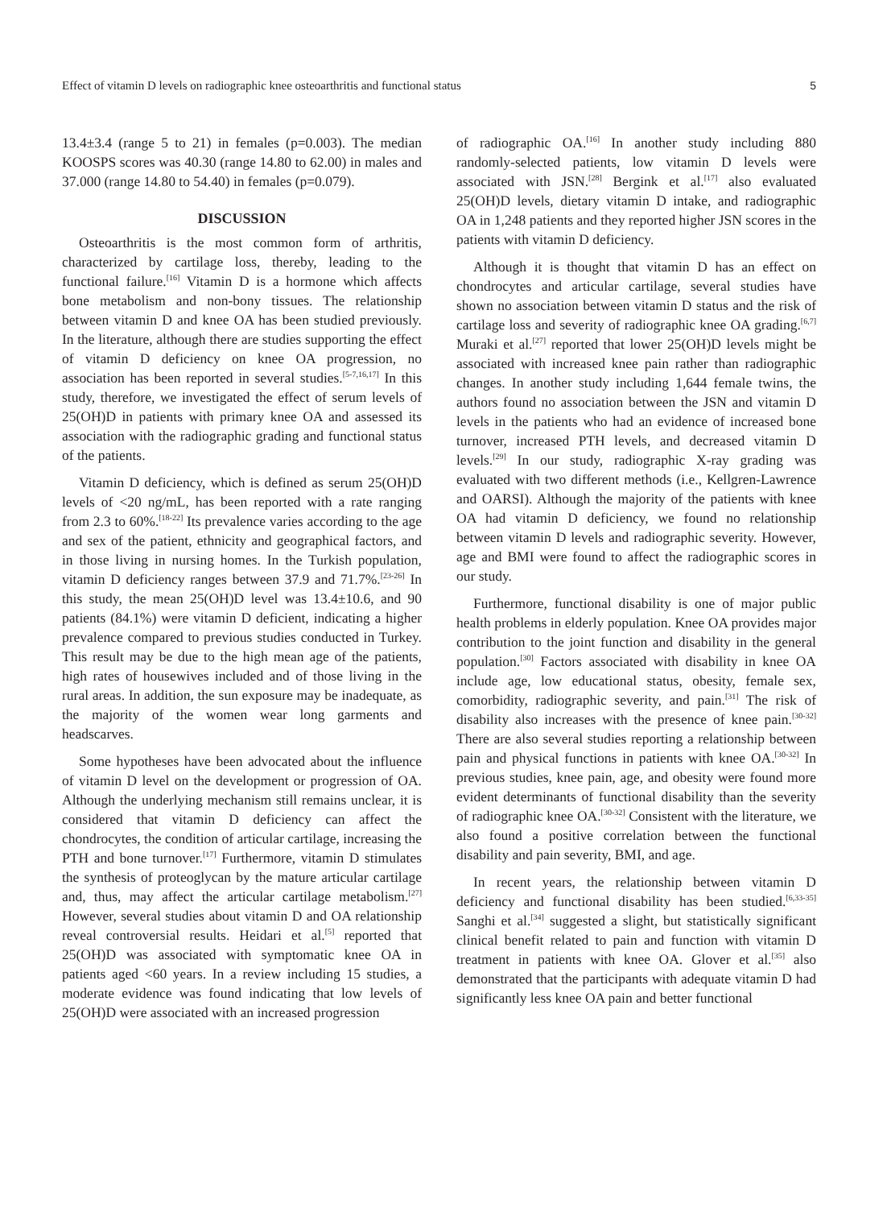Effect of vitamin D levels on radiographic knee osteoarthritis and functional status 5
13.4±3.4 (range 5 to 21) in females (p=0.003). The median KOOSPS scores was 40.30 (range 14.80 to 62.00) in males and 37.000 (range 14.80 to 54.40) in females (p=0.079).
DISCUSSION
Osteoarthritis is the most common form of arthritis, characterized by cartilage loss, thereby, leading to the functional failure.<sup>[16]</sup> Vitamin D is a hormone which affects bone metabolism and non-bony tissues. The relationship between vitamin D and knee OA has been studied previously. In the literature, although there are studies supporting the effect of vitamin D deficiency on knee OA progression, no association has been reported in several studies.<sup>[5-7,16,17]</sup> In this study, therefore, we investigated the effect of serum levels of 25(OH)D in patients with primary knee OA and assessed its association with the radiographic grading and functional status of the patients.
Vitamin D deficiency, which is defined as serum 25(OH)D levels of <20 ng/mL, has been reported with a rate ranging from 2.3 to 60%.<sup>[18-22]</sup> Its prevalence varies according to the age and sex of the patient, ethnicity and geographical factors, and in those living in nursing homes. In the Turkish population, vitamin D deficiency ranges between 37.9 and 71.7%.<sup>[23-26]</sup> In this study, the mean 25(OH)D level was 13.4±10.6, and 90 patients (84.1%) were vitamin D deficient, indicating a higher prevalence compared to previous studies conducted in Turkey. This result may be due to the high mean age of the patients, high rates of housewives included and of those living in the rural areas. In addition, the sun exposure may be inadequate, as the majority of the women wear long garments and headscarves.
Some hypotheses have been advocated about the influence of vitamin D level on the development or progression of OA. Although the underlying mechanism still remains unclear, it is considered that vitamin D deficiency can affect the chondrocytes, the condition of articular cartilage, increasing the PTH and bone turnover.<sup>[17]</sup> Furthermore, vitamin D stimulates the synthesis of proteoglycan by the mature articular cartilage and, thus, may affect the articular cartilage metabolism.<sup>[27]</sup> However, several studies about vitamin D and OA relationship reveal controversial results. Heidari et al.<sup>[5]</sup> reported that 25(OH)D was associated with symptomatic knee OA in patients aged <60 years. In a review including 15 studies, a moderate evidence was found indicating that low levels of 25(OH)D were associated with an increased progression
of radiographic OA.<sup>[16]</sup> In another study including 880 randomly-selected patients, low vitamin D levels were associated with JSN.<sup>[28]</sup> Bergink et al.<sup>[17]</sup> also evaluated 25(OH)D levels, dietary vitamin D intake, and radiographic OA in 1,248 patients and they reported higher JSN scores in the patients with vitamin D deficiency.
Although it is thought that vitamin D has an effect on chondrocytes and articular cartilage, several studies have shown no association between vitamin D status and the risk of cartilage loss and severity of radiographic knee OA grading.<sup>[6,7]</sup> Muraki et al.<sup>[27]</sup> reported that lower 25(OH)D levels might be associated with increased knee pain rather than radiographic changes. In another study including 1,644 female twins, the authors found no association between the JSN and vitamin D levels in the patients who had an evidence of increased bone turnover, increased PTH levels, and decreased vitamin D levels.<sup>[29]</sup> In our study, radiographic X-ray grading was evaluated with two different methods (i.e., Kellgren-Lawrence and OARSI). Although the majority of the patients with knee OA had vitamin D deficiency, we found no relationship between vitamin D levels and radiographic severity. However, age and BMI were found to affect the radiographic scores in our study.
Furthermore, functional disability is one of major public health problems in elderly population. Knee OA provides major contribution to the joint function and disability in the general population.<sup>[30]</sup> Factors associated with disability in knee OA include age, low educational status, obesity, female sex, comorbidity, radiographic severity, and pain.<sup>[31]</sup> The risk of disability also increases with the presence of knee pain.<sup>[30-32]</sup> There are also several studies reporting a relationship between pain and physical functions in patients with knee OA.<sup>[30-32]</sup> In previous studies, knee pain, age, and obesity were found more evident determinants of functional disability than the severity of radiographic knee OA.<sup>[30-32]</sup> Consistent with the literature, we also found a positive correlation between the functional disability and pain severity, BMI, and age.
In recent years, the relationship between vitamin D deficiency and functional disability has been studied.<sup>[6,33-35]</sup> Sanghi et al.<sup>[34]</sup> suggested a slight, but statistically significant clinical benefit related to pain and function with vitamin D treatment in patients with knee OA. Glover et al.<sup>[35]</sup> also demonstrated that the participants with adequate vitamin D had significantly less knee OA pain and better functional